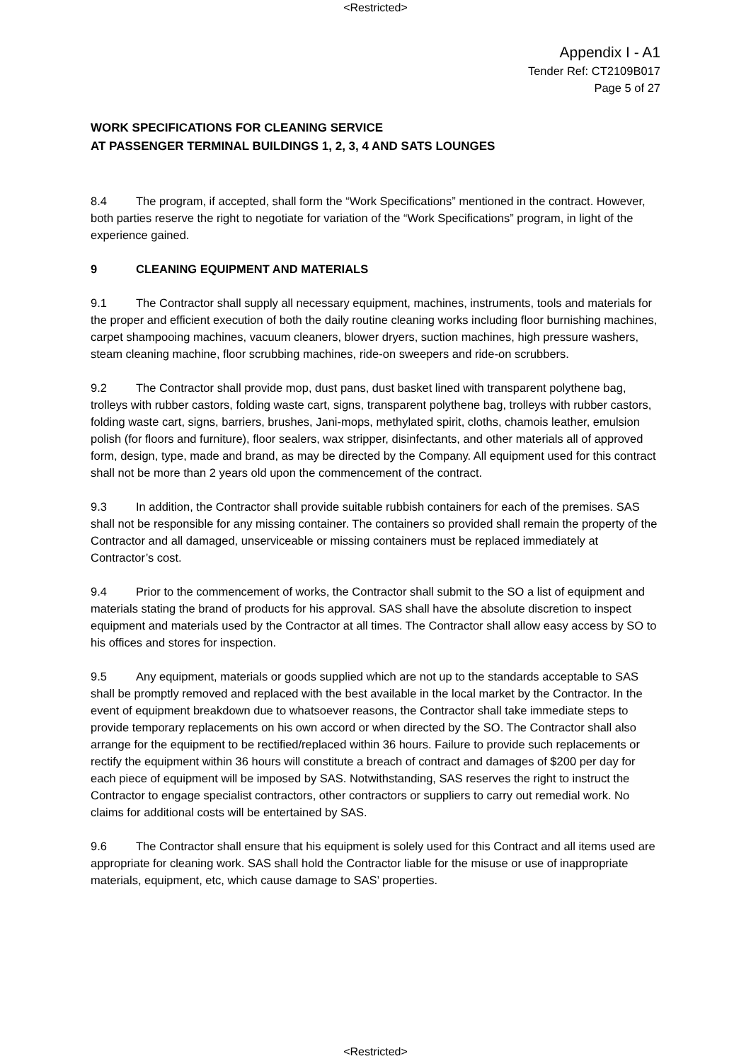<Restricted>
Appendix I - A1
Tender Ref: CT2109B017
Page 5 of 27
WORK SPECIFICATIONS FOR CLEANING SERVICE
AT PASSENGER TERMINAL BUILDINGS 1, 2, 3, 4 AND SATS LOUNGES
8.4 The program, if accepted, shall form the “Work Specifications” mentioned in the contract. However, both parties reserve the right to negotiate for variation of the “Work Specifications” program, in light of the experience gained.
9 CLEANING EQUIPMENT AND MATERIALS
9.1 The Contractor shall supply all necessary equipment, machines, instruments, tools and materials for the proper and efficient execution of both the daily routine cleaning works including floor burnishing machines, carpet shampooing machines, vacuum cleaners, blower dryers, suction machines, high pressure washers, steam cleaning machine, floor scrubbing machines, ride-on sweepers and ride-on scrubbers.
9.2 The Contractor shall provide mop, dust pans, dust basket lined with transparent polythene bag, trolleys with rubber castors, folding waste cart, signs, transparent polythene bag, trolleys with rubber castors, folding waste cart, signs, barriers, brushes, Jani-mops, methylated spirit, cloths, chamois leather, emulsion polish (for floors and furniture), floor sealers, wax stripper, disinfectants, and other materials all of approved form, design, type, made and brand, as may be directed by the Company. All equipment used for this contract shall not be more than 2 years old upon the commencement of the contract.
9.3 In addition, the Contractor shall provide suitable rubbish containers for each of the premises. SAS shall not be responsible for any missing container. The containers so provided shall remain the property of the Contractor and all damaged, unserviceable or missing containers must be replaced immediately at Contractor’s cost.
9.4 Prior to the commencement of works, the Contractor shall submit to the SO a list of equipment and materials stating the brand of products for his approval. SAS shall have the absolute discretion to inspect equipment and materials used by the Contractor at all times. The Contractor shall allow easy access by SO to his offices and stores for inspection.
9.5 Any equipment, materials or goods supplied which are not up to the standards acceptable to SAS shall be promptly removed and replaced with the best available in the local market by the Contractor. In the event of equipment breakdown due to whatsoever reasons, the Contractor shall take immediate steps to provide temporary replacements on his own accord or when directed by the SO. The Contractor shall also arrange for the equipment to be rectified/replaced within 36 hours. Failure to provide such replacements or rectify the equipment within 36 hours will constitute a breach of contract and damages of $200 per day for each piece of equipment will be imposed by SAS. Notwithstanding, SAS reserves the right to instruct the Contractor to engage specialist contractors, other contractors or suppliers to carry out remedial work. No claims for additional costs will be entertained by SAS.
9.6 The Contractor shall ensure that his equipment is solely used for this Contract and all items used are appropriate for cleaning work. SAS shall hold the Contractor liable for the misuse or use of inappropriate materials, equipment, etc, which cause damage to SAS’ properties.
<Restricted>